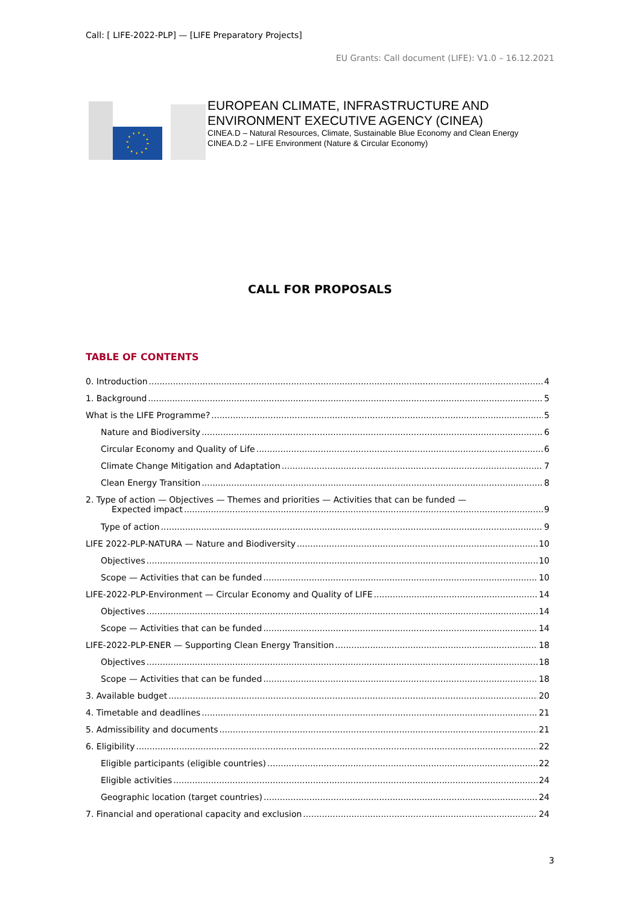Call: [ LIFE-2022-PLP] — [LIFE Preparatory Projects]
EU Grants: Call document (LIFE): V1.0 – 16.12.2021
EUROPEAN CLIMATE, INFRASTRUCTURE AND
ENVIRONMENT EXECUTIVE AGENCY (CINEA)
CINEA.D – Natural Resources, Climate, Sustainable Blue Economy and Clean Energy
CINEA.D.2 – LIFE Environment (Nature & Circular Economy)
CALL FOR PROPOSALS
TABLE OF CONTENTS
0. Introduction 4
1. Background 5
What is the LIFE Programme? 5
Nature and Biodiversity 6
Circular Economy and Quality of Life 6
Climate Change Mitigation and Adaptation 7
Clean Energy Transition 8
2. Type of action — Objectives — Themes and priorities — Activities that can be funded —
Expected impact 9
Type of action 9
LIFE 2022-PLP-NATURA — Nature and Biodiversity 10
Objectives 10
Scope — Activities that can be funded 10
LIFE-2022-PLP-Environment — Circular Economy and Quality of LIFE 14
Objectives 14
Scope — Activities that can be funded 14
LIFE-2022-PLP-ENER — Supporting Clean Energy Transition 18
Objectives 18
Scope — Activities that can be funded 18
3. Available budget 20
4. Timetable and deadlines 21
5. Admissibility and documents 21
6. Eligibility 22
Eligible participants (eligible countries) 22
Eligible activities 24
Geographic location (target countries) 24
7. Financial and operational capacity and exclusion 24
3